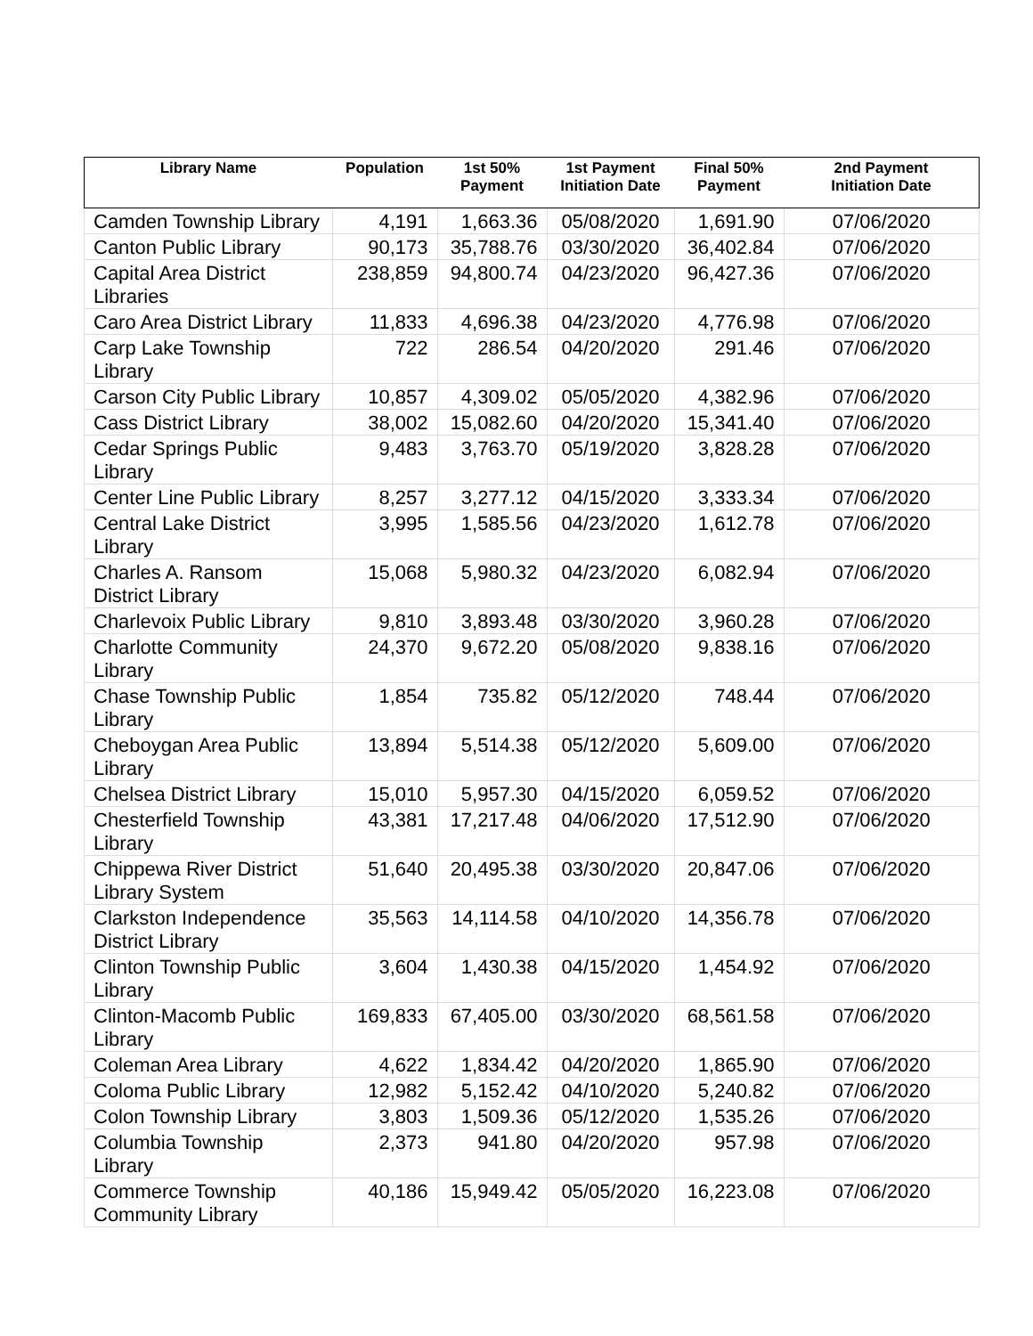| Library Name | Population | 1st 50% Payment | 1st Payment Initiation Date | Final 50% Payment | 2nd Payment Initiation Date |
| --- | --- | --- | --- | --- | --- |
| Camden Township Library | 4,191 | 1,663.36 | 05/08/2020 | 1,691.90 | 07/06/2020 |
| Canton Public Library | 90,173 | 35,788.76 | 03/30/2020 | 36,402.84 | 07/06/2020 |
| Capital Area District Libraries | 238,859 | 94,800.74 | 04/23/2020 | 96,427.36 | 07/06/2020 |
| Caro Area District Library | 11,833 | 4,696.38 | 04/23/2020 | 4,776.98 | 07/06/2020 |
| Carp Lake Township Library | 722 | 286.54 | 04/20/2020 | 291.46 | 07/06/2020 |
| Carson City Public Library | 10,857 | 4,309.02 | 05/05/2020 | 4,382.96 | 07/06/2020 |
| Cass District Library | 38,002 | 15,082.60 | 04/20/2020 | 15,341.40 | 07/06/2020 |
| Cedar Springs Public Library | 9,483 | 3,763.70 | 05/19/2020 | 3,828.28 | 07/06/2020 |
| Center Line Public Library | 8,257 | 3,277.12 | 04/15/2020 | 3,333.34 | 07/06/2020 |
| Central Lake District Library | 3,995 | 1,585.56 | 04/23/2020 | 1,612.78 | 07/06/2020 |
| Charles A. Ransom District Library | 15,068 | 5,980.32 | 04/23/2020 | 6,082.94 | 07/06/2020 |
| Charlevoix Public Library | 9,810 | 3,893.48 | 03/30/2020 | 3,960.28 | 07/06/2020 |
| Charlotte Community Library | 24,370 | 9,672.20 | 05/08/2020 | 9,838.16 | 07/06/2020 |
| Chase Township Public Library | 1,854 | 735.82 | 05/12/2020 | 748.44 | 07/06/2020 |
| Cheboygan Area Public Library | 13,894 | 5,514.38 | 05/12/2020 | 5,609.00 | 07/06/2020 |
| Chelsea District Library | 15,010 | 5,957.30 | 04/15/2020 | 6,059.52 | 07/06/2020 |
| Chesterfield Township Library | 43,381 | 17,217.48 | 04/06/2020 | 17,512.90 | 07/06/2020 |
| Chippewa River District Library System | 51,640 | 20,495.38 | 03/30/2020 | 20,847.06 | 07/06/2020 |
| Clarkston Independence District Library | 35,563 | 14,114.58 | 04/10/2020 | 14,356.78 | 07/06/2020 |
| Clinton Township Public Library | 3,604 | 1,430.38 | 04/15/2020 | 1,454.92 | 07/06/2020 |
| Clinton-Macomb Public Library | 169,833 | 67,405.00 | 03/30/2020 | 68,561.58 | 07/06/2020 |
| Coleman Area Library | 4,622 | 1,834.42 | 04/20/2020 | 1,865.90 | 07/06/2020 |
| Coloma Public Library | 12,982 | 5,152.42 | 04/10/2020 | 5,240.82 | 07/06/2020 |
| Colon Township Library | 3,803 | 1,509.36 | 05/12/2020 | 1,535.26 | 07/06/2020 |
| Columbia Township Library | 2,373 | 941.80 | 04/20/2020 | 957.98 | 07/06/2020 |
| Commerce Township Community Library | 40,186 | 15,949.42 | 05/05/2020 | 16,223.08 | 07/06/2020 |